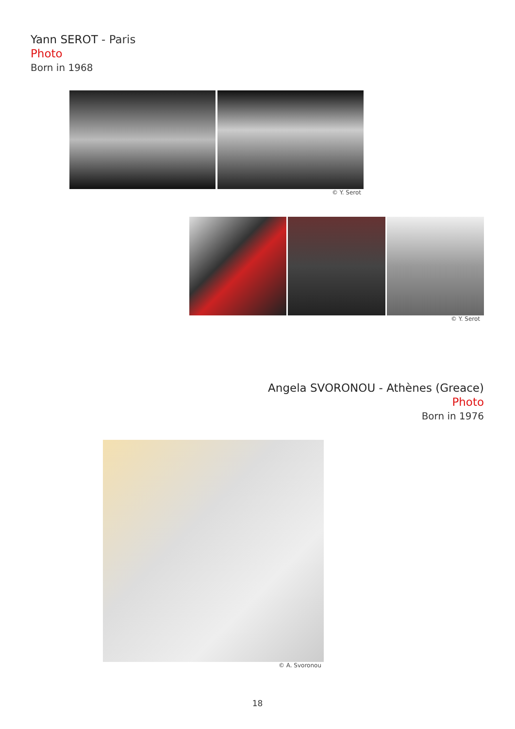Yann SEROT - Paris
Photo
Born in 1968
© Y. Serot
© Y. Serot
Angela SVORONOU - Athènes (Greace)
Photo
Born in 1976
© A. Svoronou
18